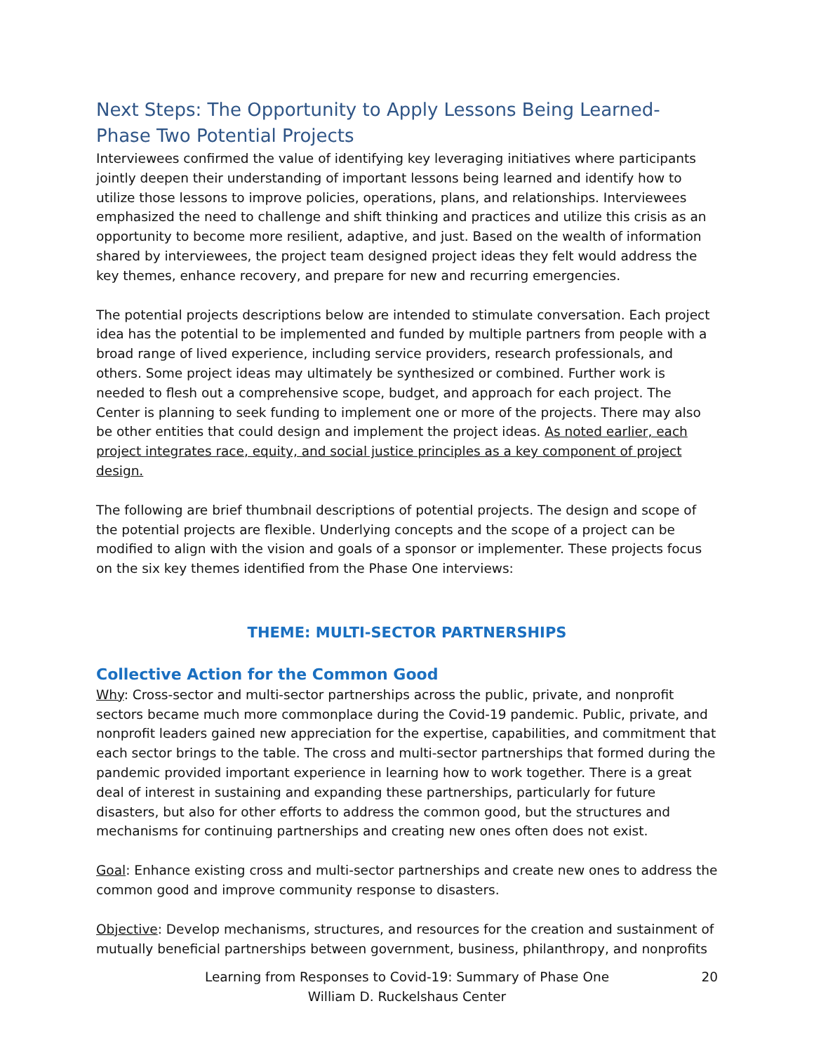Next Steps: The Opportunity to Apply Lessons Being Learned- Phase Two Potential Projects
Interviewees confirmed the value of identifying key leveraging initiatives where participants jointly deepen their understanding of important lessons being learned and identify how to utilize those lessons to improve policies, operations, plans, and relationships. Interviewees emphasized the need to challenge and shift thinking and practices and utilize this crisis as an opportunity to become more resilient, adaptive, and just. Based on the wealth of information shared by interviewees, the project team designed project ideas they felt would address the key themes, enhance recovery, and prepare for new and recurring emergencies.
The potential projects descriptions below are intended to stimulate conversation. Each project idea has the potential to be implemented and funded by multiple partners from people with a broad range of lived experience, including service providers, research professionals, and others. Some project ideas may ultimately be synthesized or combined. Further work is needed to flesh out a comprehensive scope, budget, and approach for each project. The Center is planning to seek funding to implement one or more of the projects. There may also be other entities that could design and implement the project ideas. As noted earlier, each project integrates race, equity, and social justice principles as a key component of project design.
The following are brief thumbnail descriptions of potential projects. The design and scope of the potential projects are flexible. Underlying concepts and the scope of a project can be modified to align with the vision and goals of a sponsor or implementer. These projects focus on the six key themes identified from the Phase One interviews:
THEME: MULTI-SECTOR PARTNERSHIPS
Collective Action for the Common Good
Why: Cross-sector and multi-sector partnerships across the public, private, and nonprofit sectors became much more commonplace during the Covid-19 pandemic. Public, private, and nonprofit leaders gained new appreciation for the expertise, capabilities, and commitment that each sector brings to the table. The cross and multi-sector partnerships that formed during the pandemic provided important experience in learning how to work together. There is a great deal of interest in sustaining and expanding these partnerships, particularly for future disasters, but also for other efforts to address the common good, but the structures and mechanisms for continuing partnerships and creating new ones often does not exist.
Goal: Enhance existing cross and multi-sector partnerships and create new ones to address the common good and improve community response to disasters.
Objective: Develop mechanisms, structures, and resources for the creation and sustainment of mutually beneficial partnerships between government, business, philanthropy, and nonprofits
Learning from Responses to Covid-19: Summary of Phase One
William D. Ruckelshaus Center
20